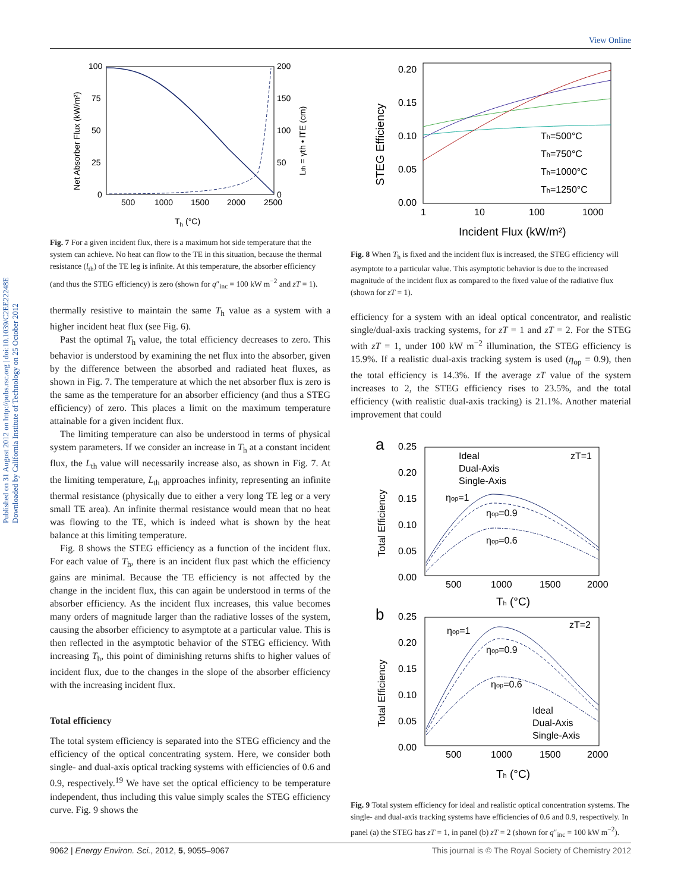View Online
Published on 31 August 2012 on http://pubs.rsc.org | doi:10.1039/C2EE22248E
Downloaded by California Institute of Technology on 25 October 2012
100
75
50
25
0
200
150
100
50
0
500
1000
1500
2000
2500
Th (°C)
Net Absorber Flux (kW/m²)
Lth = γth • lTE (cm)
Fig. 7 For a given incident flux, there is a maximum hot side temperature that the system can achieve. No heat can flow to the TE in this situation, because the thermal resistance (l<sub>th</sub>) of the TE leg is infinite. At this temperature, the absorber efficiency (and thus the STEG efficiency) is zero (shown for q″<sub>inc</sub> = 100 kW m<sup>−2</sup> and zT = 1).
thermally resistive to maintain the same T<sub>h</sub> value as a system with a higher incident heat flux (see Fig. 6).
Past the optimal T<sub>h</sub> value, the total efficiency decreases to zero. This behavior is understood by examining the net flux into the absorber, given by the difference between the absorbed and radiated heat fluxes, as shown in Fig. 7. The temperature at which the net absorber flux is zero is the same as the temperature for an absorber efficiency (and thus a STEG efficiency) of zero. This places a limit on the maximum temperature attainable for a given incident flux.
The limiting temperature can also be understood in terms of physical system parameters. If we consider an increase in T<sub>h</sub> at a constant incident flux, the L<sub>th</sub> value will necessarily increase also, as shown in Fig. 7. At the limiting temperature, L<sub>th</sub> approaches infinity, representing an infinite thermal resistance (physically due to either a very long TE leg or a very small TE area). An infinite thermal resistance would mean that no heat was flowing to the TE, which is indeed what is shown by the heat balance at this limiting temperature.
Fig. 8 shows the STEG efficiency as a function of the incident flux. For each value of T<sub>h</sub>, there is an incident flux past which the efficiency gains are minimal. Because the TE efficiency is not affected by the change in the incident flux, this can again be understood in terms of the absorber efficiency. As the incident flux increases, this value becomes many orders of magnitude larger than the radiative losses of the system, causing the absorber efficiency to asymptote at a particular value. This is then reflected in the asymptotic behavior of the STEG efficiency. With increasing T<sub>h</sub>, this point of diminishing returns shifts to higher values of incident flux, due to the changes in the slope of the absorber efficiency with the increasing incident flux.
Total efficiency
The total system efficiency is separated into the STEG efficiency and the efficiency of the optical concentrating system. Here, we consider both single- and dual-axis optical tracking systems with efficiencies of 0.6 and 0.9, respectively.<sup>19</sup> We have set the optical efficiency to be temperature independent, thus including this value simply scales the STEG efficiency curve. Fig. 9 shows the
0.20
0.15
0.10
0.05
0.00
1
10
100
1000
Th=500°C
Th=750°C
Th=1000°C
Th=1250°C
Incident Flux (kW/m²)
STEG Efficiency
Fig. 8 When T<sub>h</sub> is fixed and the incident flux is increased, the STEG efficiency will asymptote to a particular value. This asymptotic behavior is due to the increased magnitude of the incident flux as compared to the fixed value of the radiative flux (shown for zT = 1).
efficiency for a system with an ideal optical concentrator, and realistic single/dual-axis tracking systems, for zT = 1 and zT = 2. For the STEG with zT = 1, under 100 kW m<sup>−2</sup> illumination, the STEG efficiency is 15.9%. If a realistic dual-axis tracking system is used (η<sub>op</sub> = 0.9), then the total efficiency is 14.3%. If the average zT value of the system increases to 2, the STEG efficiency rises to 23.5%, and the total efficiency (with realistic dual-axis tracking) is 21.1%. Another material improvement that could
a
0.25
0.20
0.15
0.10
0.05
0.00
500
1000
1500
2000
Ideal
Dual-Axis
Single-Axis
zT=1
ηop=1
ηop=0.9
ηop=0.6
Th (°C)
Total Efficiency
b
0.25
0.20
0.15
0.10
0.05
0.00
500
1000
1500
2000
zT=2
ηop=1
ηop=0.9
ηop=0.6
Ideal
Dual-Axis
Single-Axis
Th (°C)
Total Efficiency
Fig. 9 Total system efficiency for ideal and realistic optical concentration systems. The single- and dual-axis tracking systems have efficiencies of 0.6 and 0.9, respectively. In panel (a) the STEG has zT = 1, in panel (b) zT = 2 (shown for q″<sub>inc</sub> = 100 kW m<sup>−2</sup>).
9062 | Energy Environ. Sci., 2012, 5, 9055–9067 This journal is © The Royal Society of Chemistry 2012